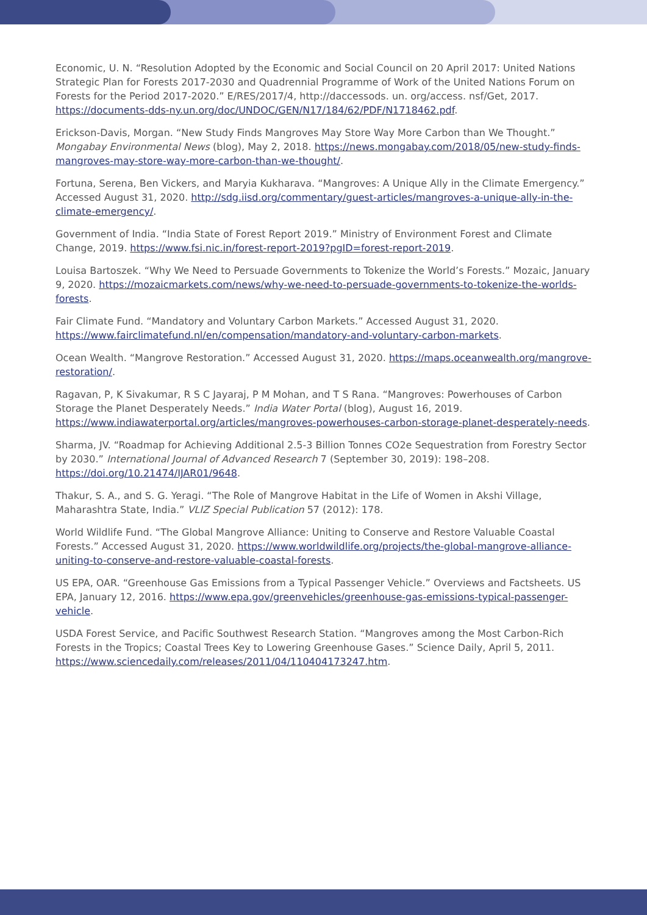Economic, U. N. “Resolution Adopted by the Economic and Social Council on 20 April 2017: United Nations Strategic Plan for Forests 2017-2030 and Quadrennial Programme of Work of the United Nations Forum on Forests for the Period 2017-2020.” E/RES/2017/4, http://daccessods. un. org/access. nsf/Get, 2017. https://documents-dds-ny.un.org/doc/UNDOC/GEN/N17/184/62/PDF/N1718462.pdf.
Erickson-Davis, Morgan. “New Study Finds Mangroves May Store Way More Carbon than We Thought.” Mongabay Environmental News (blog), May 2, 2018. https://news.mongabay.com/2018/05/new-study-finds-mangroves-may-store-way-more-carbon-than-we-thought/.
Fortuna, Serena, Ben Vickers, and Maryia Kukharava. “Mangroves: A Unique Ally in the Climate Emergency.” Accessed August 31, 2020. http://sdg.iisd.org/commentary/guest-articles/mangroves-a-unique-ally-in-the-climate-emergency/.
Government of India. “India State of Forest Report 2019.” Ministry of Environment Forest and Climate Change, 2019. https://www.fsi.nic.in/forest-report-2019?pgID=forest-report-2019.
Louisa Bartoszek. “Why We Need to Persuade Governments to Tokenize the World’s Forests.” Mozaic, January 9, 2020. https://mozaicmarkets.com/news/why-we-need-to-persuade-governments-to-tokenize-the-worlds-forests.
Fair Climate Fund. “Mandatory and Voluntary Carbon Markets.” Accessed August 31, 2020. https://www.fairclimatefund.nl/en/compensation/mandatory-and-voluntary-carbon-markets.
Ocean Wealth. “Mangrove Restoration.” Accessed August 31, 2020. https://maps.oceanwealth.org/mangrove-restoration/.
Ragavan, P, K Sivakumar, R S C Jayaraj, P M Mohan, and T S Rana. “Mangroves: Powerhouses of Carbon Storage the Planet Desperately Needs.” India Water Portal (blog), August 16, 2019. https://www.indiawaterportal.org/articles/mangroves-powerhouses-carbon-storage-planet-desperately-needs.
Sharma, JV. “Roadmap for Achieving Additional 2.5-3 Billion Tonnes CO2e Sequestration from Forestry Sector by 2030.” International Journal of Advanced Research 7 (September 30, 2019): 198–208. https://doi.org/10.21474/IJAR01/9648.
Thakur, S. A., and S. G. Yeragi. “The Role of Mangrove Habitat in the Life of Women in Akshi Village, Maharashtra State, India.” VLIZ Special Publication 57 (2012): 178.
World Wildlife Fund. “The Global Mangrove Alliance: Uniting to Conserve and Restore Valuable Coastal Forests.” Accessed August 31, 2020. https://www.worldwildlife.org/projects/the-global-mangrove-alliance-uniting-to-conserve-and-restore-valuable-coastal-forests.
US EPA, OAR. “Greenhouse Gas Emissions from a Typical Passenger Vehicle.” Overviews and Factsheets. US EPA, January 12, 2016. https://www.epa.gov/greenvehicles/greenhouse-gas-emissions-typical-passenger-vehicle.
USDA Forest Service, and Pacific Southwest Research Station. “Mangroves among the Most Carbon-Rich Forests in the Tropics; Coastal Trees Key to Lowering Greenhouse Gases.” Science Daily, April 5, 2011. https://www.sciencedaily.com/releases/2011/04/110404173247.htm.